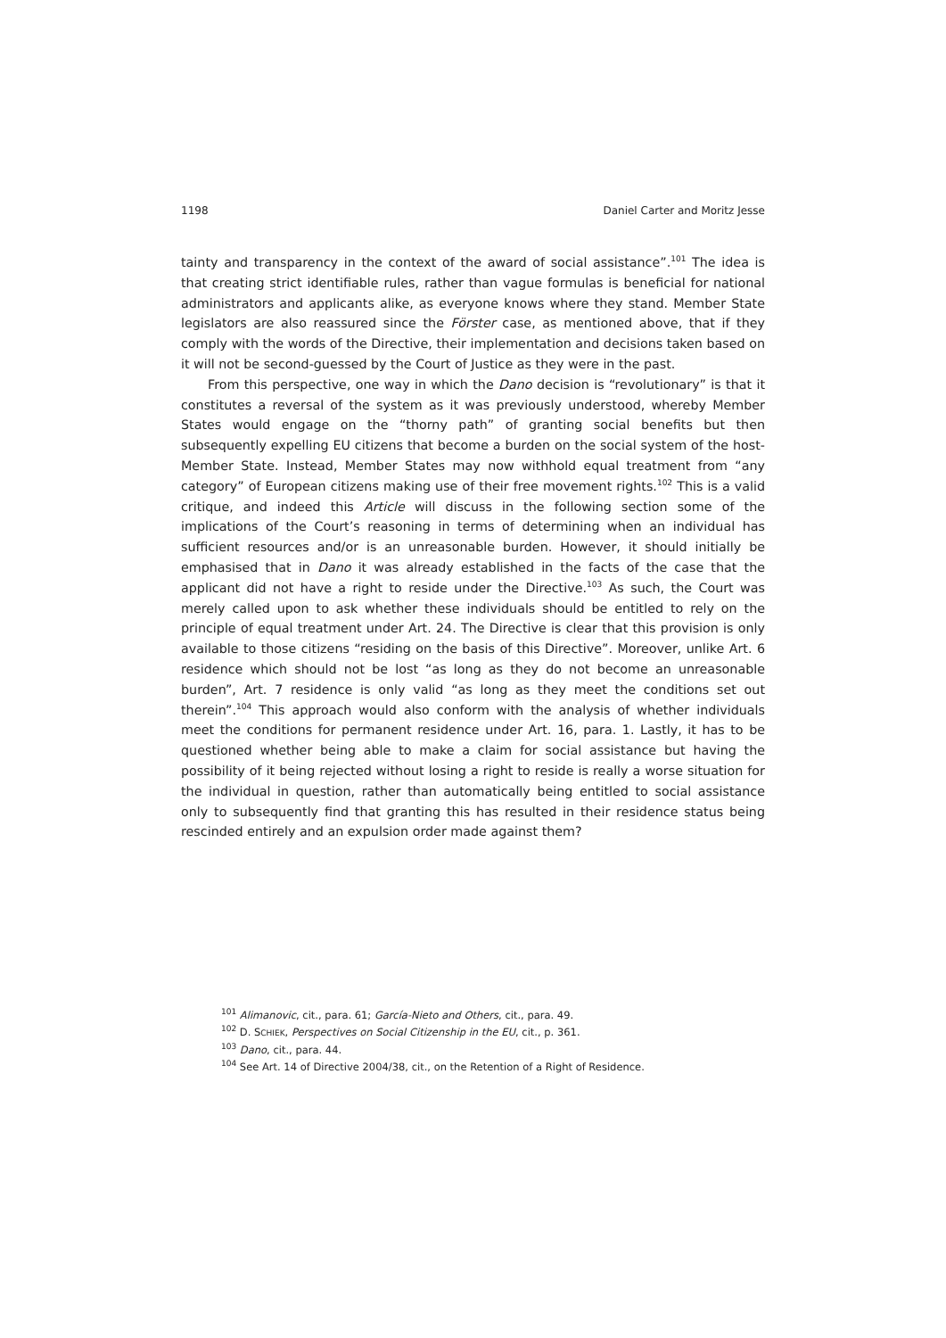1198 Daniel Carter and Moritz Jesse
tainty and transparency in the context of the award of social assistance”.<sup>101</sup> The idea is that creating strict identifiable rules, rather than vague formulas is beneficial for national administrators and applicants alike, as everyone knows where they stand. Member State legislators are also reassured since the Förster case, as mentioned above, that if they comply with the words of the Directive, their implementation and decisions taken based on it will not be second-guessed by the Court of Justice as they were in the past.
From this perspective, one way in which the Dano decision is “revolutionary” is that it constitutes a reversal of the system as it was previously understood, whereby Member States would engage on the “thorny path” of granting social benefits but then subsequently expelling EU citizens that become a burden on the social system of the host-Member State. Instead, Member States may now withhold equal treatment from “any category” of European citizens making use of their free movement rights.<sup>102</sup> This is a valid critique, and indeed this Article will discuss in the following section some of the implications of the Court’s reasoning in terms of determining when an individual has sufficient resources and/or is an unreasonable burden. However, it should initially be emphasised that in Dano it was already established in the facts of the case that the applicant did not have a right to reside under the Directive.<sup>103</sup> As such, the Court was merely called upon to ask whether these individuals should be entitled to rely on the principle of equal treatment under Art. 24. The Directive is clear that this provision is only available to those citizens “residing on the basis of this Directive”. Moreover, unlike Art. 6 residence which should not be lost “as long as they do not become an unreasonable burden”, Art. 7 residence is only valid “as long as they meet the conditions set out therein”.<sup>104</sup> This approach would also conform with the analysis of whether individuals meet the conditions for permanent residence under Art. 16, para. 1. Lastly, it has to be questioned whether being able to make a claim for social assistance but having the possibility of it being rejected without losing a right to reside is really a worse situation for the individual in question, rather than automatically being entitled to social assistance only to subsequently find that granting this has resulted in their residence status being rescinded entirely and an expulsion order made against them?
<sup>101</sup> Alimanovic, cit., para. 61; García-Nieto and Others, cit., para. 49.
<sup>102</sup> D. SCHIEK, Perspectives on Social Citizenship in the EU, cit., p. 361.
<sup>103</sup> Dano, cit., para. 44.
<sup>104</sup> See Art. 14 of Directive 2004/38, cit., on the Retention of a Right of Residence.